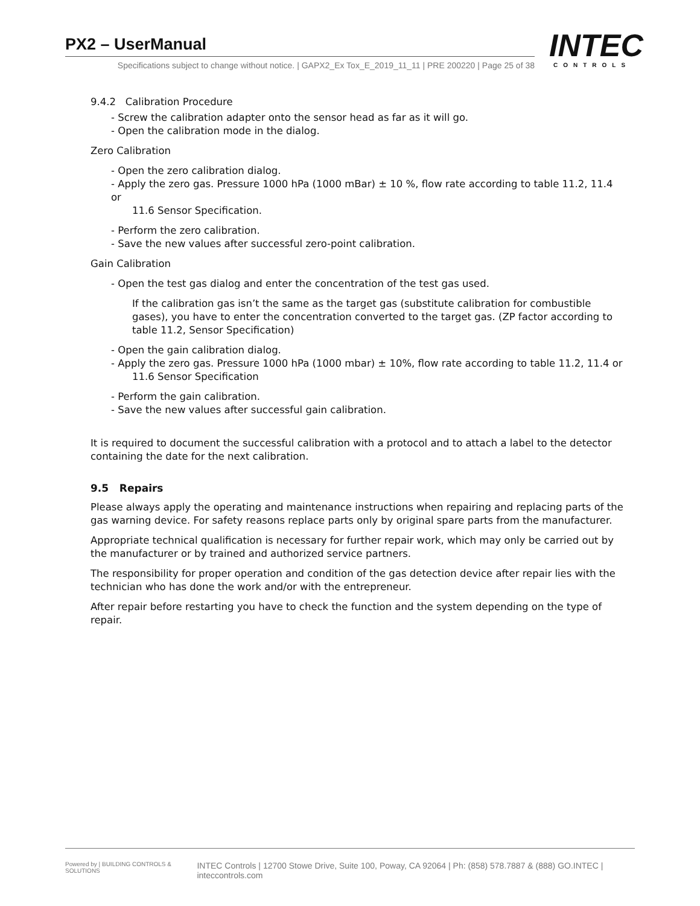PX2 – UserManual
Specifications subject to change without notice. | GAPX2_Ex Tox_E_2019_11_11 | PRE 200220 | Page 25 of 38
INTEC
CONTROLS
9.4.2 Calibration Procedure
- Screw the calibration adapter onto the sensor head as far as it will go.
- Open the calibration mode in the dialog.
Zero Calibration
- Open the zero calibration dialog.
- Apply the zero gas. Pressure 1000 hPa (1000 mBar) ± 10 %, flow rate according to table 11.2, 11.4 or
11.6 Sensor Specification.
- Perform the zero calibration.
- Save the new values after successful zero-point calibration.
Gain Calibration
- Open the test gas dialog and enter the concentration of the test gas used.
If the calibration gas isn’t the same as the target gas (substitute calibration for combustible gases), you have to enter the concentration converted to the target gas. (ZP factor according to table 11.2, Sensor Specification)
- Open the gain calibration dialog.
- Apply the zero gas. Pressure 1000 hPa (1000 mbar) ± 10%, flow rate according to table 11.2, 11.4 or
11.6 Sensor Specification
- Perform the gain calibration.
- Save the new values after successful gain calibration.
It is required to document the successful calibration with a protocol and to attach a label to the detector containing the date for the next calibration.
9.5 Repairs
Please always apply the operating and maintenance instructions when repairing and replacing parts of the gas warning device. For safety reasons replace parts only by original spare parts from the manufacturer.
Appropriate technical qualification is necessary for further repair work, which may only be carried out by the manufacturer or by trained and authorized service partners.
The responsibility for proper operation and condition of the gas detection device after repair lies with the technician who has done the work and/or with the entrepreneur.
After repair before restarting you have to check the function and the system depending on the type of repair.
Powered by | BUILDING CONTROLS & SOLUTIONS INTEC Controls | 12700 Stowe Drive, Suite 100, Poway, CA 92064 | Ph: (858) 578.7887 & (888) GO.INTEC | inteccontrols.com